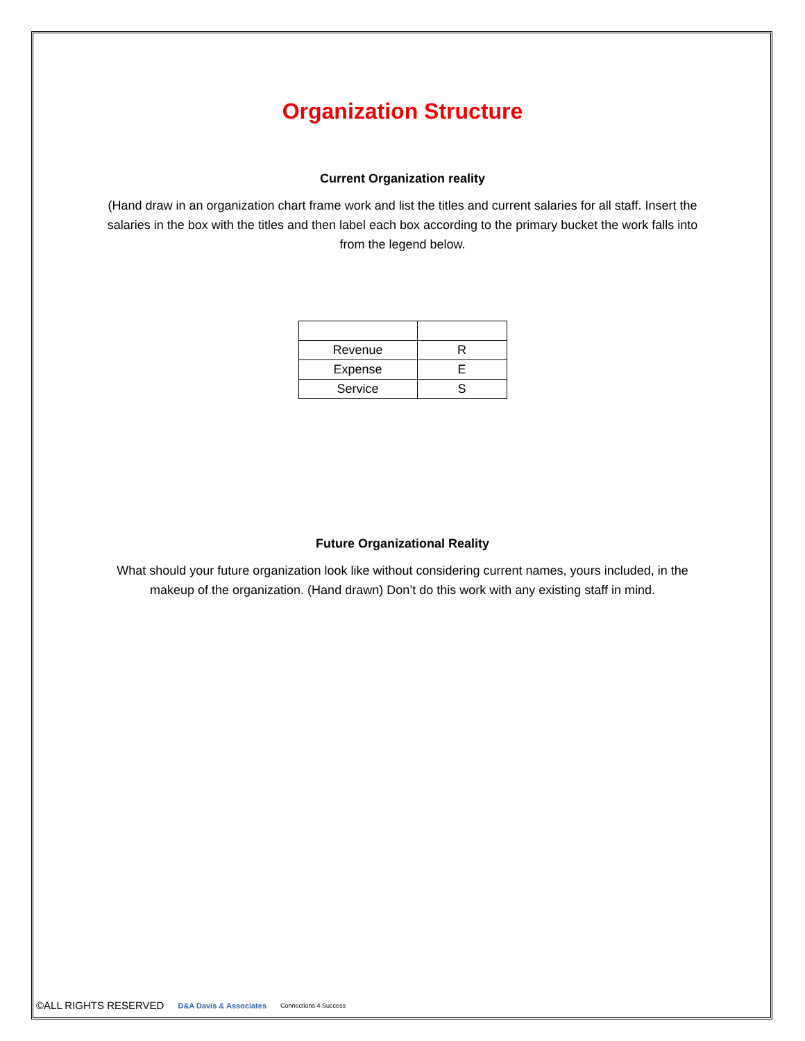Organization Structure
Current Organization reality
(Hand draw in an organization chart frame work and list the titles and current salaries for all staff. Insert the salaries in the box with the titles and then label each box according to the primary bucket the work falls into from the legend below.
| Revenue | R |
| Expense | E |
| Service | S |
Future Organizational Reality
What should your future organization look like without considering current names, yours included, in the makeup of the organization. (Hand drawn) Don’t do this work with any existing staff in mind.
©ALL RIGHTS RESERVED D&A Davis & Associates Connections 4 Success